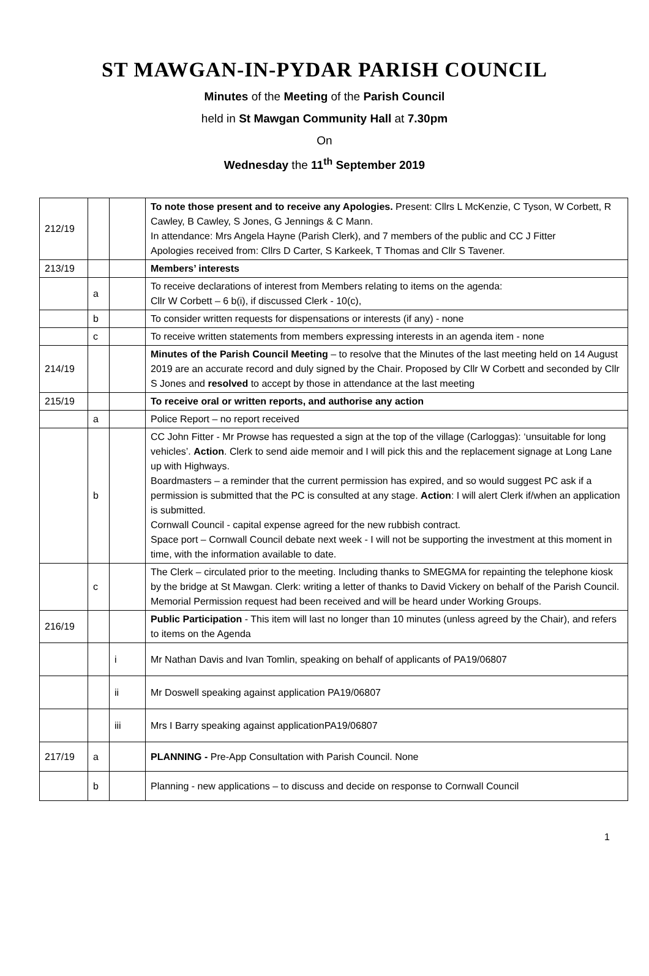ST MAWGAN-IN-PYDAR PARISH COUNCIL
Minutes of the Meeting of the Parish Council
held in St Mawgan Community Hall at 7.30pm
On
Wednesday the 11<sup>th</sup> September 2019
| 212/19 | | | To note those present and to receive any Apologies. Present: Cllrs L McKenzie, C Tyson, W Corbett, R Cawley, B Cawley, S Jones, G Jennings & C Mann. In attendance: Mrs Angela Hayne (Parish Clerk), and 7 members of the public and CC J Fitter Apologies received from: Cllrs D Carter, S Karkeek, T Thomas and Cllr S Tavener. |
| 213/19 | | | Members’ interests |
| | a | | To receive declarations of interest from Members relating to items on the agenda: Cllr W Corbett – 6 b(i), if discussed Clerk - 10(c), |
| | b | | To consider written requests for dispensations or interests (if any) - none |
| | c | | To receive written statements from members expressing interests in an agenda item - none |
| 214/19 | | | Minutes of the Parish Council Meeting – to resolve that the Minutes of the last meeting held on 14 August 2019 are an accurate record and duly signed by the Chair. Proposed by Cllr W Corbett and seconded by Cllr S Jones and resolved to accept by those in attendance at the last meeting |
| 215/19 | | | To receive oral or written reports, and authorise any action |
| | a | | Police Report – no report received |
| | b | | CC John Fitter - Mr Prowse has requested a sign at the top of the village (Carloggas): ‘unsuitable for long vehicles’. Action . Clerk to send aide memoir and I will pick this and the replacement signage at Long Lane up with Highways. Boardmasters – a reminder that the current permission has expired, and so would suggest PC ask if a permission is submitted that the PC is consulted at any stage. Action : I will alert Clerk if/when an application is submitted. Cornwall Council - capital expense agreed for the new rubbish contract. Space port – Cornwall Council debate next week - I will not be supporting the investment at this moment in time, with the information available to date. |
| | c | | The Clerk – circulated prior to the meeting. Including thanks to SMEGMA for repainting the telephone kiosk by the bridge at St Mawgan. Clerk: writing a letter of thanks to David Vickery on behalf of the Parish Council. Memorial Permission request had been received and will be heard under Working Groups. |
| 216/19 | | | Public Participation - This item will last no longer than 10 minutes (unless agreed by the Chair), and refers to items on the Agenda |
| | | i | Mr Nathan Davis and Ivan Tomlin, speaking on behalf of applicants of PA19/06807 |
| | | ii | Mr Doswell speaking against application PA19/06807 |
| | | iii | Mrs I Barry speaking against applicationPA19/06807 |
| 217/19 | a | | PLANNING - Pre-App Consultation with Parish Council. None |
| | b | | Planning - new applications – to discuss and decide on response to Cornwall Council |
1